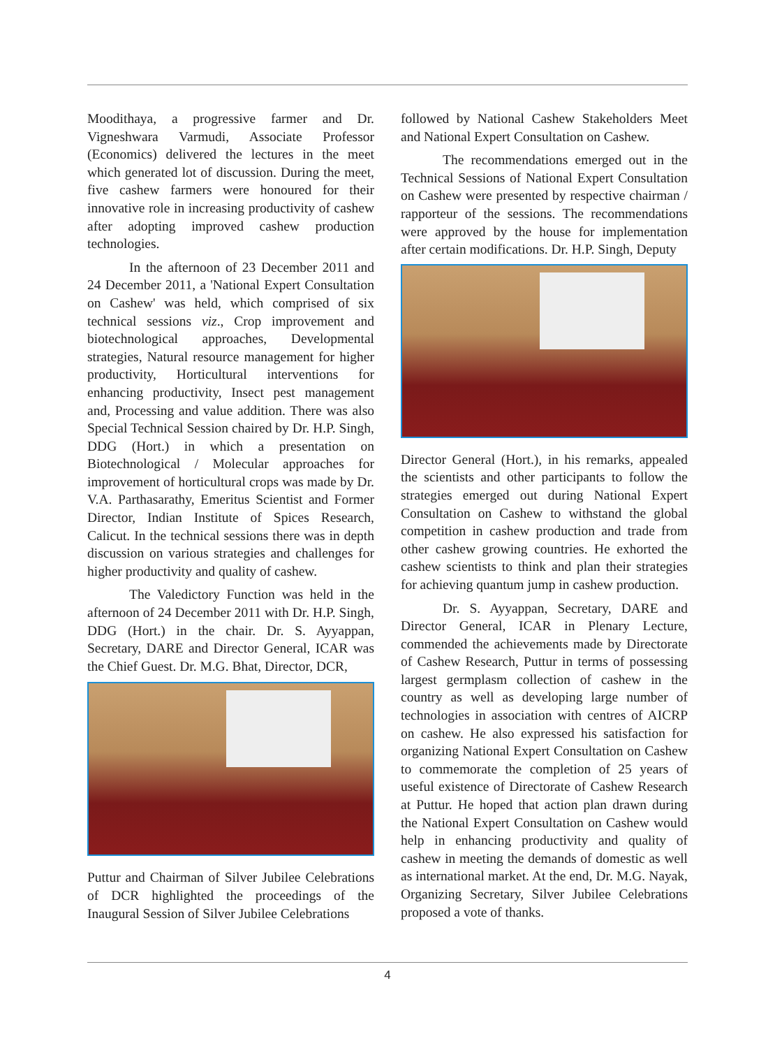Moodithaya, a progressive farmer and Dr. Vigneshwara Varmudi, Associate Professor (Economics) delivered the lectures in the meet which generated lot of discussion. During the meet, five cashew farmers were honoured for their innovative role in increasing productivity of cashew after adopting improved cashew production technologies.
In the afternoon of 23 December 2011 and 24 December 2011, a 'National Expert Consultation on Cashew' was held, which comprised of six technical sessions viz., Crop improvement and biotechnological approaches, Developmental strategies, Natural resource management for higher productivity, Horticultural interventions for enhancing productivity, Insect pest management and, Processing and value addition. There was also Special Technical Session chaired by Dr. H.P. Singh, DDG (Hort.) in which a presentation on Biotechnological / Molecular approaches for improvement of horticultural crops was made by Dr. V.A. Parthasarathy, Emeritus Scientist and Former Director, Indian Institute of Spices Research, Calicut. In the technical sessions there was in depth discussion on various strategies and challenges for higher productivity and quality of cashew.
The Valedictory Function was held in the afternoon of 24 December 2011 with Dr. H.P. Singh, DDG (Hort.) in the chair. Dr. S. Ayyappan, Secretary, DARE and Director General, ICAR was the Chief Guest. Dr. M.G. Bhat, Director, DCR,
Puttur and Chairman of Silver Jubilee Celebrations of DCR highlighted the proceedings of the Inaugural Session of Silver Jubilee Celebrations
followed by National Cashew Stakeholders Meet and National Expert Consultation on Cashew.
The recommendations emerged out in the Technical Sessions of National Expert Consultation on Cashew were presented by respective chairman / rapporteur of the sessions. The recommendations were approved by the house for implementation after certain modifications. Dr. H.P. Singh, Deputy
Director General (Hort.), in his remarks, appealed the scientists and other participants to follow the strategies emerged out during National Expert Consultation on Cashew to withstand the global competition in cashew production and trade from other cashew growing countries. He exhorted the cashew scientists to think and plan their strategies for achieving quantum jump in cashew production.
Dr. S. Ayyappan, Secretary, DARE and Director General, ICAR in Plenary Lecture, commended the achievements made by Directorate of Cashew Research, Puttur in terms of possessing largest germplasm collection of cashew in the country as well as developing large number of technologies in association with centres of AICRP on cashew. He also expressed his satisfaction for organizing National Expert Consultation on Cashew to commemorate the completion of 25 years of useful existence of Directorate of Cashew Research at Puttur. He hoped that action plan drawn during the National Expert Consultation on Cashew would help in enhancing productivity and quality of cashew in meeting the demands of domestic as well as international market. At the end, Dr. M.G. Nayak, Organizing Secretary, Silver Jubilee Celebrations proposed a vote of thanks.
4